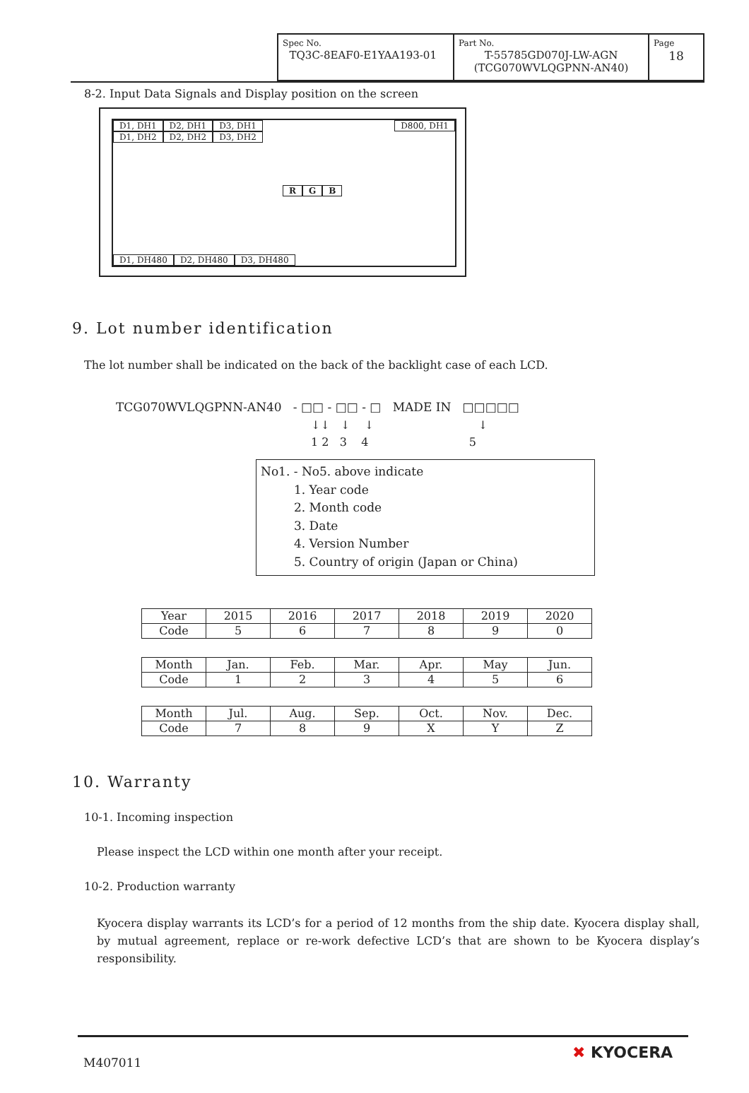| Spec No. TQ3C-8EAF0-E1YAA193-01 | Part No. T-55785GD070J-LW-AGN (TCG070WVLQGPNN-AN40) | Page 18 |
8-2. Input Data Signals and Display position on the screen
D1, DH1 D2, DH1 D3, DH1 D800, DH1
D1, DH2 D2, DH2 D3, DH2
R G B
D1, DH480 D2, DH480 D3, DH480
9. Lot number identification
The lot number shall be indicated on the back of the backlight case of each LCD.
TCG070WVLQGPNN-AN40 - □□ - □□ - □ MADE IN □□□□□
↓↓ ↓ ↓ ↓
1 2 3 4 5
No1. - No5. above indicate
1. Year code
2. Month code
3. Date
4. Version Number
5. Country of origin (Japan or China)
| Year | 2015 | 2016 | 2017 | 2018 | 2019 | 2020 |
| Code | 5 | 6 | 7 | 8 | 9 | 0 |
| Month | Jan. | Feb. | Mar. | Apr. | May | Jun. |
| Code | 1 | 2 | 3 | 4 | 5 | 6 |
| Month | Jul. | Aug. | Sep. | Oct. | Nov. | Dec. |
| Code | 7 | 8 | 9 | X | Y | Z |
10. Warranty
10-1. Incoming inspection
Please inspect the LCD within one month after your receipt.
10-2. Production warranty
Kyocera display warrants its LCD’s for a period of 12 months from the ship date. Kyocera display shall, by mutual agreement, replace or re-work defective LCD’s that are shown to be Kyocera display’s responsibility.
M407011
✖ KYOCERA